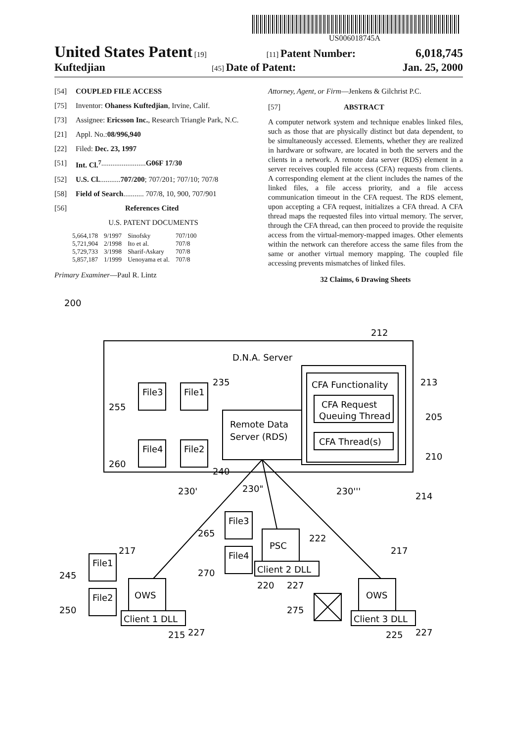US006018745A
United States Patent [19] [11] Patent Number: 6,018,745
Kuftedjian [45] Date of Patent: Jan. 25, 2000
[54] COUPLED FILE ACCESS
[75] Inventor: Ohaness Kuftedjian, Irvine, Calif.
[73] Assignee: Ericsson Inc., Research Triangle Park, N.C.
[21] Appl. No.: 08/996,940
[22] Filed: Dec. 23, 1997
[51] Int. Cl.<sup>7</sup> ........................ G06F 17/30
[52] U.S. Cl. ........... 707/200; 707/201; 707/10; 707/8
[58] Field of Search ........... 707/8, 10, 900, 707/901
[56] References Cited
U.S. PATENT DOCUMENTS
| 5,664,178 | 9/1997 | Sinofsky | 707/100 |
| 5,721,904 | 2/1998 | Ito et al. | 707/8 |
| 5,729,733 | 3/1998 | Sharif-Askary | 707/8 |
| 5,857,187 | 1/1999 | Uenoyama et al. | 707/8 |
Primary Examiner—Paul R. Lintz
Attorney, Agent, or Firm—Jenkens & Gilchrist P.C.
[57] ABSTRACT
A computer network system and technique enables linked files, such as those that are physically distinct but data dependent, to be simultaneously accessed. Elements, whether they are realized in hardware or software, are located in both the servers and the clients in a network. A remote data server (RDS) element in a server receives coupled file access (CFA) requests from clients. A corresponding element at the client includes the names of the linked files, a file access priority, and a file access communication timeout in the CFA request. The RDS element, upon accepting a CFA request, initializes a CFA thread. A CFA thread maps the requested files into virtual memory. The server, through the CFA thread, can then proceed to provide the requisite access from the virtual-memory-mapped images. Other elements within the network can therefore access the same files from the same or another virtual memory mapping. The coupled file accessing prevents mismatches of linked files.
32 Claims, 6 Drawing Sheets
200
D.N.A. Server
CFA Functionality
CFA Request
Queuing Thread
CFA Thread(s)
Remote Data
Server (RDS)
File3
File1
File4
File2
255
260
235
240
213
205
210
214
212
230'
230"
230'''
File3
File4
PSC
Client 2 DLL
265
270
222
220
227
File1
File2
OWS
Client 1 DLL
245
250
217
215
227
275
OWS
Client 3 DLL
217
225
227